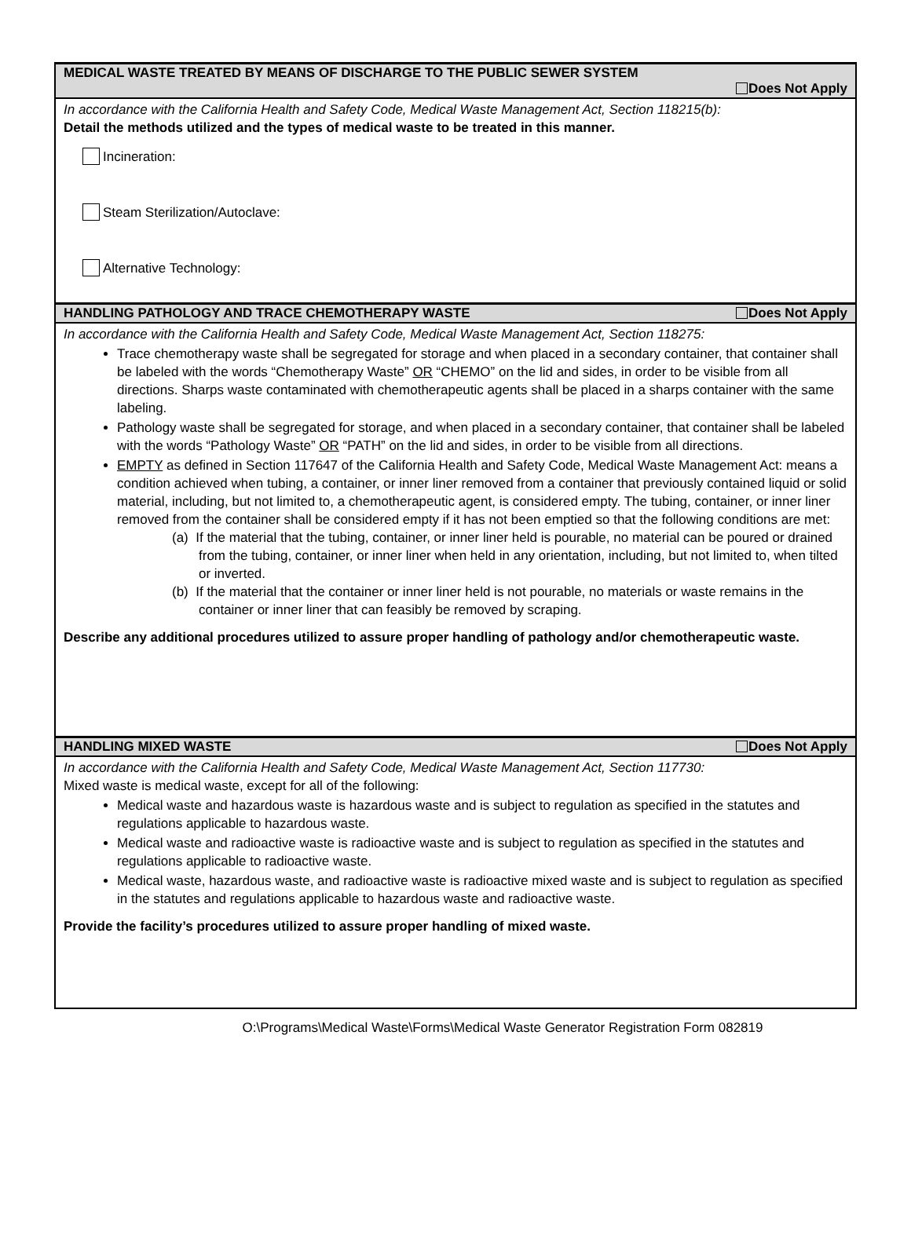MEDICAL WASTE TREATED BY MEANS OF DISCHARGE TO THE PUBLIC SEWER SYSTEM
Does Not Apply
In accordance with the California Health and Safety Code, Medical Waste Management Act, Section 118215(b):
Detail the methods utilized and the types of medical waste to be treated in this manner.
Incineration:
Steam Sterilization/Autoclave:
Alternative Technology:
HANDLING PATHOLOGY AND TRACE CHEMOTHERAPY WASTE Does Not Apply
In accordance with the California Health and Safety Code, Medical Waste Management Act, Section 118275:
Trace chemotherapy waste shall be segregated for storage and when placed in a secondary container, that container shall be labeled with the words “Chemotherapy Waste” OR “CHEMO” on the lid and sides, in order to be visible from all directions. Sharps waste contaminated with chemotherapeutic agents shall be placed in a sharps container with the same labeling.
Pathology waste shall be segregated for storage, and when placed in a secondary container, that container shall be labeled with the words “Pathology Waste” OR “PATH” on the lid and sides, in order to be visible from all directions.
EMPTY as defined in Section 117647 of the California Health and Safety Code, Medical Waste Management Act: means a condition achieved when tubing, a container, or inner liner removed from a container that previously contained liquid or solid material, including, but not limited to, a chemotherapeutic agent, is considered empty. The tubing, container, or inner liner removed from the container shall be considered empty if it has not been emptied so that the following conditions are met:
(a) If the material that the tubing, container, or inner liner held is pourable, no material can be poured or drained from the tubing, container, or inner liner when held in any orientation, including, but not limited to, when tilted or inverted.
(b) If the material that the container or inner liner held is not pourable, no materials or waste remains in the container or inner liner that can feasibly be removed by scraping.
Describe any additional procedures utilized to assure proper handling of pathology and/or chemotherapeutic waste.
HANDLING MIXED WASTE Does Not Apply
In accordance with the California Health and Safety Code, Medical Waste Management Act, Section 117730:
Mixed waste is medical waste, except for all of the following:
Medical waste and hazardous waste is hazardous waste and is subject to regulation as specified in the statutes and regulations applicable to hazardous waste.
Medical waste and radioactive waste is radioactive waste and is subject to regulation as specified in the statutes and regulations applicable to radioactive waste.
Medical waste, hazardous waste, and radioactive waste is radioactive mixed waste and is subject to regulation as specified in the statutes and regulations applicable to hazardous waste and radioactive waste.
Provide the facility’s procedures utilized to assure proper handling of mixed waste.
O:\Programs\Medical Waste\Forms\Medical Waste Generator Registration Form 082819